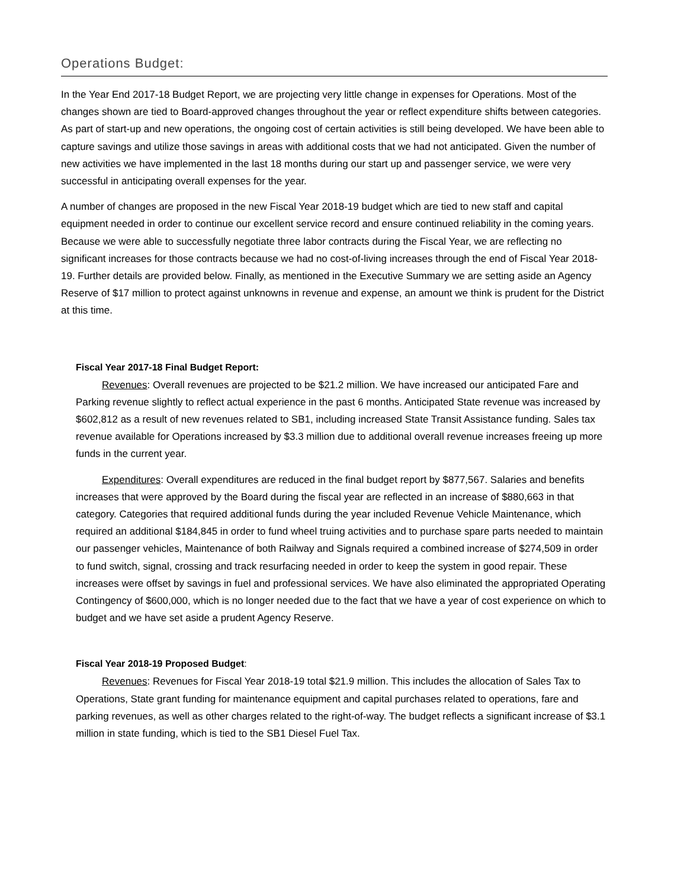Operations Budget:
In the Year End 2017-18 Budget Report, we are projecting very little change in expenses for Operations. Most of the changes shown are tied to Board-approved changes throughout the year or reflect expenditure shifts between categories. As part of start-up and new operations, the ongoing cost of certain activities is still being developed. We have been able to capture savings and utilize those savings in areas with additional costs that we had not anticipated. Given the number of new activities we have implemented in the last 18 months during our start up and passenger service, we were very successful in anticipating overall expenses for the year.
A number of changes are proposed in the new Fiscal Year 2018-19 budget which are tied to new staff and capital equipment needed in order to continue our excellent service record and ensure continued reliability in the coming years. Because we were able to successfully negotiate three labor contracts during the Fiscal Year, we are reflecting no significant increases for those contracts because we had no cost-of-living increases through the end of Fiscal Year 2018-19. Further details are provided below. Finally, as mentioned in the Executive Summary we are setting aside an Agency Reserve of $17 million to protect against unknowns in revenue and expense, an amount we think is prudent for the District at this time.
Fiscal Year 2017-18 Final Budget Report:
Revenues: Overall revenues are projected to be $21.2 million. We have increased our anticipated Fare and Parking revenue slightly to reflect actual experience in the past 6 months. Anticipated State revenue was increased by $602,812 as a result of new revenues related to SB1, including increased State Transit Assistance funding. Sales tax revenue available for Operations increased by $3.3 million due to additional overall revenue increases freeing up more funds in the current year.
Expenditures: Overall expenditures are reduced in the final budget report by $877,567. Salaries and benefits increases that were approved by the Board during the fiscal year are reflected in an increase of $880,663 in that category. Categories that required additional funds during the year included Revenue Vehicle Maintenance, which required an additional $184,845 in order to fund wheel truing activities and to purchase spare parts needed to maintain our passenger vehicles, Maintenance of both Railway and Signals required a combined increase of $274,509 in order to fund switch, signal, crossing and track resurfacing needed in order to keep the system in good repair. These increases were offset by savings in fuel and professional services. We have also eliminated the appropriated Operating Contingency of $600,000, which is no longer needed due to the fact that we have a year of cost experience on which to budget and we have set aside a prudent Agency Reserve.
Fiscal Year 2018-19 Proposed Budget:
Revenues: Revenues for Fiscal Year 2018-19 total $21.9 million. This includes the allocation of Sales Tax to Operations, State grant funding for maintenance equipment and capital purchases related to operations, fare and parking revenues, as well as other charges related to the right-of-way. The budget reflects a significant increase of $3.1 million in state funding, which is tied to the SB1 Diesel Fuel Tax.